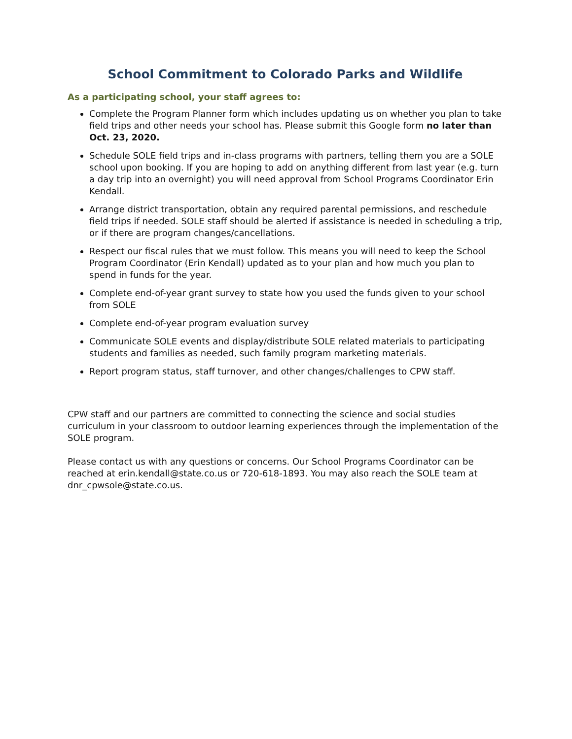School Commitment to Colorado Parks and Wildlife
As a participating school, your staff agrees to:
Complete the Program Planner form which includes updating us on whether you plan to take field trips and other needs your school has. Please submit this Google form no later than Oct. 23, 2020.
Schedule SOLE field trips and in-class programs with partners, telling them you are a SOLE school upon booking. If you are hoping to add on anything different from last year (e.g. turn a day trip into an overnight) you will need approval from School Programs Coordinator Erin Kendall.
Arrange district transportation, obtain any required parental permissions, and reschedule field trips if needed. SOLE staff should be alerted if assistance is needed in scheduling a trip, or if there are program changes/cancellations.
Respect our fiscal rules that we must follow. This means you will need to keep the School Program Coordinator (Erin Kendall) updated as to your plan and how much you plan to spend in funds for the year.
Complete end-of-year grant survey to state how you used the funds given to your school from SOLE
Complete end-of-year program evaluation survey
Communicate SOLE events and display/distribute SOLE related materials to participating students and families as needed, such family program marketing materials.
Report program status, staff turnover, and other changes/challenges to CPW staff.
CPW staff and our partners are committed to connecting the science and social studies curriculum in your classroom to outdoor learning experiences through the implementation of the SOLE program.
Please contact us with any questions or concerns. Our School Programs Coordinator can be reached at erin.kendall@state.co.us or 720-618-1893. You may also reach the SOLE team at dnr_cpwsole@state.co.us.